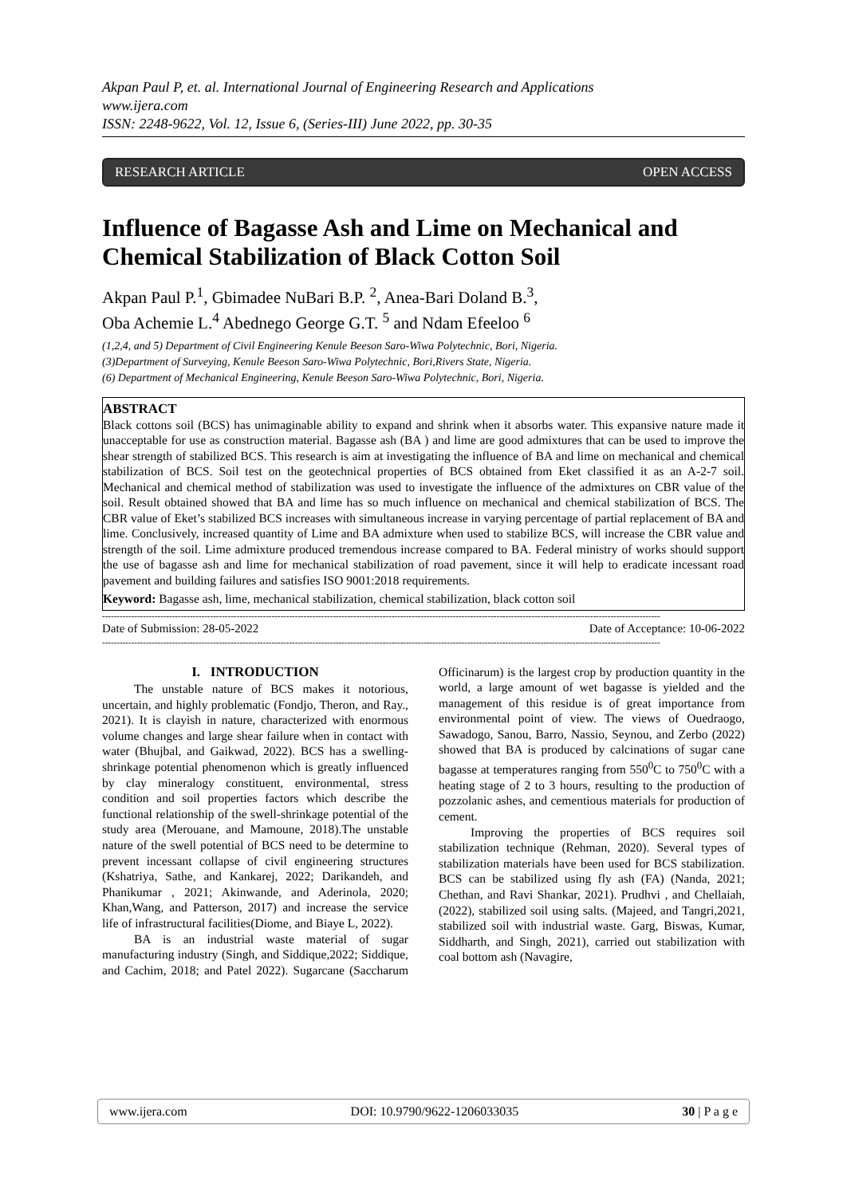Akpan Paul P, et. al. International Journal of Engineering Research and Applications
www.ijera.com
ISSN: 2248-9622, Vol. 12, Issue 6, (Series-III) June 2022, pp. 30-35
RESEARCH ARTICLE OPEN ACCESS
Influence of Bagasse Ash and Lime on Mechanical and Chemical Stabilization of Black Cotton Soil
Akpan Paul P.<sup>1</sup>, Gbimadee NuBari B.P. <sup>2</sup>, Anea-Bari Doland B.<sup>3</sup>,
Oba Achemie L.<sup>4</sup> Abednego George G.T. <sup>5</sup> and Ndam Efeeloo <sup>6</sup>
(1,2,4, and 5) Department of Civil Engineering Kenule Beeson Saro-Wiwa Polytechnic, Bori, Nigeria.
(3)Department of Surveying, Kenule Beeson Saro-Wiwa Polytechnic, Bori,Rivers State, Nigeria.
(6) Department of Mechanical Engineering, Kenule Beeson Saro-Wiwa Polytechnic, Bori, Nigeria.
ABSTRACT
Black cottons soil (BCS) has unimaginable ability to expand and shrink when it absorbs water. This expansive nature made it unacceptable for use as construction material. Bagasse ash (BA ) and lime are good admixtures that can be used to improve the shear strength of stabilized BCS. This research is aim at investigating the influence of BA and lime on mechanical and chemical stabilization of BCS. Soil test on the geotechnical properties of BCS obtained from Eket classified it as an A-2-7 soil. Mechanical and chemical method of stabilization was used to investigate the influence of the admixtures on CBR value of the soil. Result obtained showed that BA and lime has so much influence on mechanical and chemical stabilization of BCS. The CBR value of Eket’s stabilized BCS increases with simultaneous increase in varying percentage of partial replacement of BA and lime. Conclusively, increased quantity of Lime and BA admixture when used to stabilize BCS, will increase the CBR value and strength of the soil. Lime admixture produced tremendous increase compared to BA. Federal ministry of works should support the use of bagasse ash and lime for mechanical stabilization of road pavement, since it will help to eradicate incessant road pavement and building failures and satisfies ISO 9001:2018 requirements.
Keyword: Bagasse ash, lime, mechanical stabilization, chemical stabilization, black cotton soil
-----------------------------------------------------------------------------------------------------------------------------------------------------------------------------------------------
Date of Submission: 28-05-2022 Date of Acceptance: 10-06-2022
-----------------------------------------------------------------------------------------------------------------------------------------------------------------------------------------------
I. INTRODUCTION
The unstable nature of BCS makes it notorious, uncertain, and highly problematic (Fondjo, Theron, and Ray., 2021). It is clayish in nature, characterized with enormous volume changes and large shear failure when in contact with water (Bhujbal, and Gaikwad, 2022). BCS has a swelling-shrinkage potential phenomenon which is greatly influenced by clay mineralogy constituent, environmental, stress condition and soil properties factors which describe the functional relationship of the swell-shrinkage potential of the study area (Merouane, and Mamoune, 2018).The unstable nature of the swell potential of BCS need to be determine to prevent incessant collapse of civil engineering structures (Kshatriya, Sathe, and Kankarej, 2022; Darikandeh, and Phanikumar , 2021; Akinwande, and Aderinola, 2020; Khan,Wang, and Patterson, 2017) and increase the service life of infrastructural facilities(Diome, and Biaye L, 2022).
BA is an industrial waste material of sugar manufacturing industry (Singh, and Siddique,2022; Siddique, and Cachim, 2018; and Patel 2022). Sugarcane (Saccharum Officinarum) is the largest crop by production quantity in the world, a large amount of wet bagasse is yielded and the management of this residue is of great importance from environmental point of view. The views of Ouedraogo, Sawadogo, Sanou, Barro, Nassio, Seynou, and Zerbo (2022) showed that BA is produced by calcinations of sugar cane bagasse at temperatures ranging from 550<sup>0</sup>C to 750<sup>0</sup>C with a heating stage of 2 to 3 hours, resulting to the production of pozzolanic ashes, and cementious materials for production of cement.
Improving the properties of BCS requires soil stabilization technique (Rehman, 2020). Several types of stabilization materials have been used for BCS stabilization. BCS can be stabilized using fly ash (FA) (Nanda, 2021; Chethan, and Ravi Shankar, 2021). Prudhvi , and Chellaiah, (2022), stabilized soil using salts. (Majeed, and Tangri,2021, stabilized soil with industrial waste. Garg, Biswas, Kumar, Siddharth, and Singh, 2021), carried out stabilization with coal bottom ash (Navagire,
www.ijera.com DOI: 10.9790/9622-1206033035 30 | P a g e